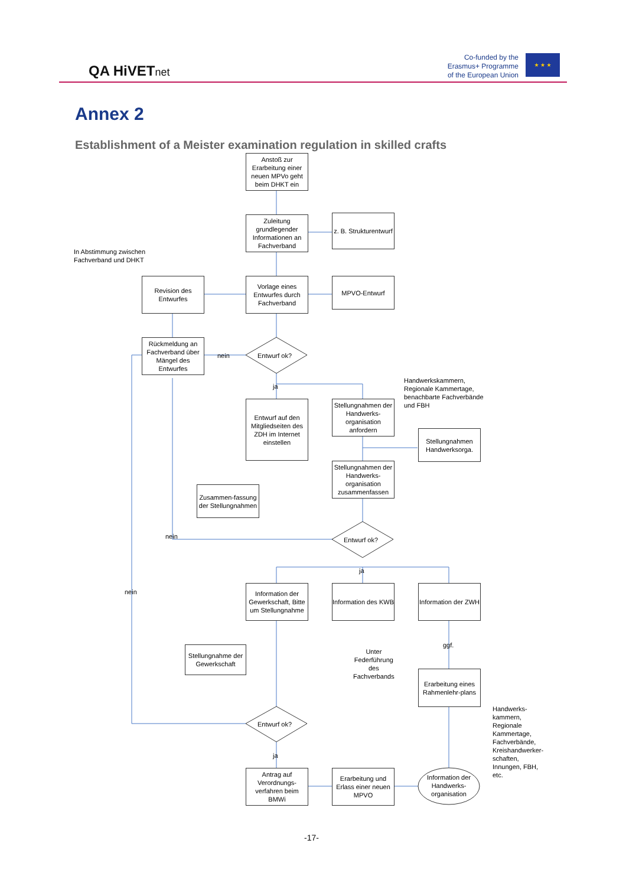QA HiVETnet
Co-funded by the
Erasmus+ Programme
of the European Union
★ ★ ★
Annex 2
Establishment of a Meister examination regulation in skilled crafts
Anstoß zur Erarbeitung einer neuen MPVo geht beim DHKT ein
Zuleitung grundlegender Informationen an Fachverband
z. B. Strukturentwurf
In Abstimmung zwischen
Fachverband und DHKT
Revision des Entwurfes
Vorlage eines Entwurfes durch Fachverband
MPVO-Entwurf
Rückmeldung an Fachverband über Mängel des Entwurfes
nein Entwurf ok?
ja
Handwerkskammern,
Regionale Kammertage,
benachbarte Fachverbände
und FBH
Entwurf auf den Mitgliedseiten des ZDH im Internet einstellen
Stellungnahmen der Handwerks-organisation anfordern
Stellungnahmen Handwerksorga.
Stellungnahmen der Handwerks-organisation zusammenfassen
Zusammen-fassung der Stellungnahmen
nein Entwurf ok?
ja
nein
Information der Gewerkschaft, Bitte um Stellungnahme
Information des KWB
Information der ZWH
ggf.
Stellungnahme der Gewerkschaft
Unter
Federführung
des
Fachverbands
Erarbeitung eines Rahmenlehr-plans
Handwerks-
kammern,
Regionale
Kammertage,
Fachverbände,
Kreishandwerker-
schaften,
Innungen, FBH,
etc.
Entwurf ok?
ja
Antrag auf Verordnungs-verfahren beim BMWi
Erarbeitung und Erlass einer neuen MPVO
Information der Handwerks-organisation
-17-